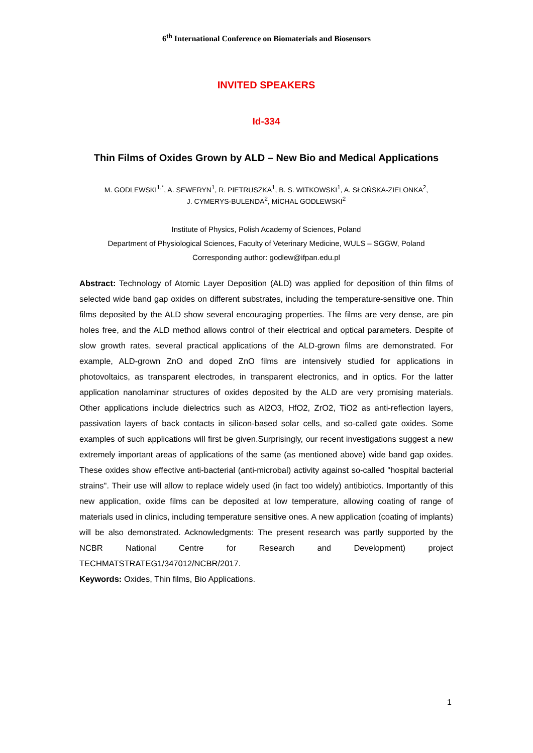6<sup>th</sup> International Conference on Biomaterials and Biosensors
INVITED SPEAKERS
Id-334
Thin Films of Oxides Grown by ALD – New Bio and Medical Applications
M. GODLEWSKI<sup>1,*</sup>, A. SEWERYN<sup>1</sup>, R. PIETRUSZKA<sup>1</sup>, B. S. WITKOWSKI<sup>1</sup>, A. SŁOŃSKA-ZIELONKA<sup>2</sup>,
J. CYMERYS-BULENDA<sup>2</sup>, MİCHAL GODLEWSKI<sup>2</sup>
Institute of Physics, Polish Academy of Sciences, Poland
Department of Physiological Sciences, Faculty of Veterinary Medicine, WULS – SGGW, Poland
Corresponding author: godlew@ifpan.edu.pl
Abstract: Technology of Atomic Layer Deposition (ALD) was applied for deposition of thin films of selected wide band gap oxides on different substrates, including the temperature-sensitive one. Thin films deposited by the ALD show several encouraging properties. The films are very dense, are pin holes free, and the ALD method allows control of their electrical and optical parameters. Despite of slow growth rates, several practical applications of the ALD-grown films are demonstrated. For example, ALD-grown ZnO and doped ZnO films are intensively studied for applications in photovoltaics, as transparent electrodes, in transparent electronics, and in optics. For the latter application nanolaminar structures of oxides deposited by the ALD are very promising materials. Other applications include dielectrics such as Al2O3, HfO2, ZrO2, TiO2 as anti-reflection layers, passivation layers of back contacts in silicon-based solar cells, and so-called gate oxides. Some examples of such applications will first be given.Surprisingly, our recent investigations suggest a new extremely important areas of applications of the same (as mentioned above) wide band gap oxides. These oxides show effective anti-bacterial (anti-microbal) activity against so-called "hospital bacterial strains". Their use will allow to replace widely used (in fact too widely) antibiotics. Importantly of this new application, oxide films can be deposited at low temperature, allowing coating of range of materials used in clinics, including temperature sensitive ones. A new application (coating of implants) will be also demonstrated. Acknowledgments: The present research was partly supported by the NCBR National Centre for Research and Development) project TECHMATSTRATEG1/347012/NCBR/2017.
Keywords: Oxides, Thin films, Bio Applications.
1